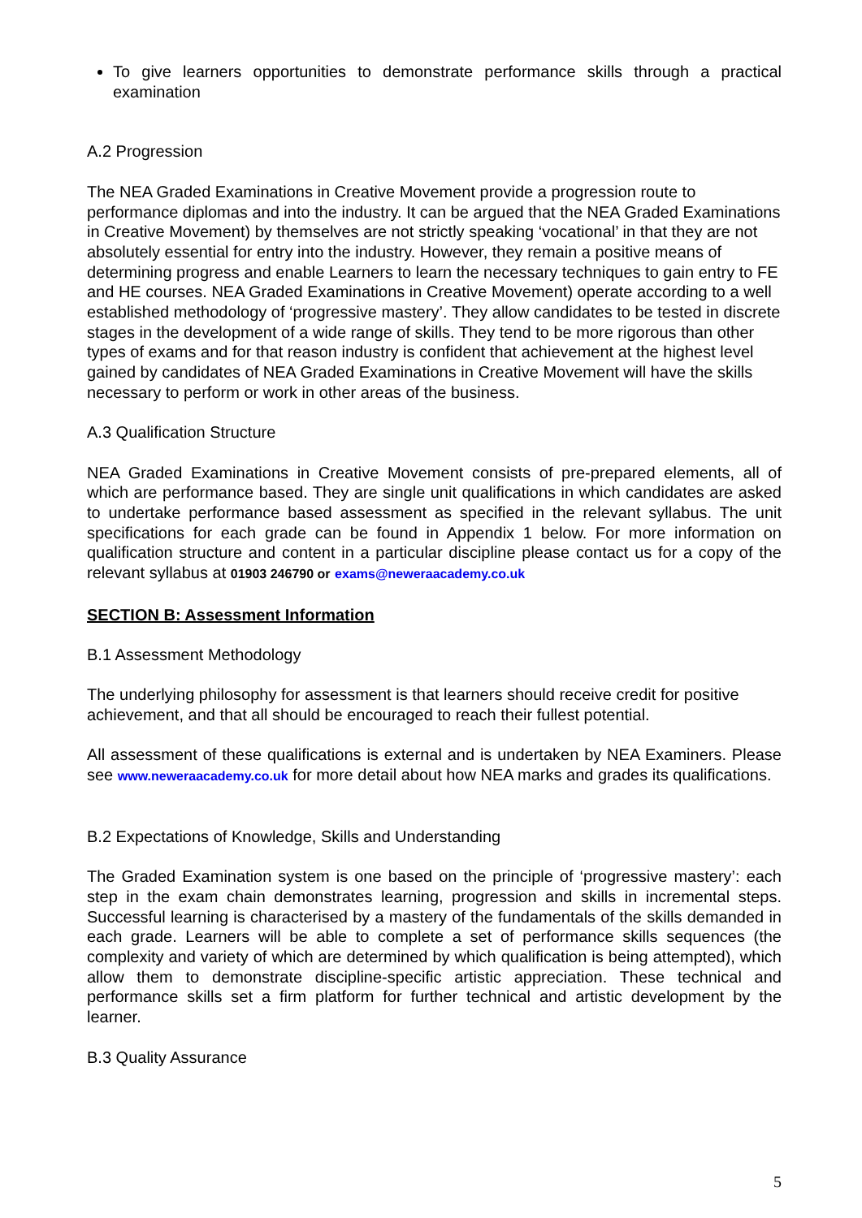To give learners opportunities to demonstrate performance skills through a practical examination
A.2 Progression
The NEA Graded Examinations in Creative Movement provide a progression route to performance diplomas and into the industry. It can be argued that the NEA Graded Examinations in Creative Movement) by themselves are not strictly speaking ‘vocational’ in that they are not absolutely essential for entry into the industry. However, they remain a positive means of determining progress and enable Learners to learn the necessary techniques to gain entry to FE and HE courses. NEA Graded Examinations in Creative Movement) operate according to a well established methodology of ‘progressive mastery’. They allow candidates to be tested in discrete stages in the development of a wide range of skills. They tend to be more rigorous than other types of exams and for that reason industry is confident that achievement at the highest level gained by candidates of NEA Graded Examinations in Creative Movement will have the skills necessary to perform or work in other areas of the business.
A.3 Qualification Structure
NEA Graded Examinations in Creative Movement consists of pre-prepared elements, all of which are performance based. They are single unit qualifications in which candidates are asked to undertake performance based assessment as specified in the relevant syllabus. The unit specifications for each grade can be found in Appendix 1 below. For more information on qualification structure and content in a particular discipline please contact us for a copy of the relevant syllabus at 01903 246790 or exams@neweraacademy.co.uk
SECTION B: Assessment Information
B.1 Assessment Methodology
The underlying philosophy for assessment is that learners should receive credit for positive achievement, and that all should be encouraged to reach their fullest potential.
All assessment of these qualifications is external and is undertaken by NEA Examiners. Please see www.neweraacademy.co.uk for more detail about how NEA marks and grades its qualifications.
B.2 Expectations of Knowledge, Skills and Understanding
The Graded Examination system is one based on the principle of ‘progressive mastery’: each step in the exam chain demonstrates learning, progression and skills in incremental steps. Successful learning is characterised by a mastery of the fundamentals of the skills demanded in each grade. Learners will be able to complete a set of performance skills sequences (the complexity and variety of which are determined by which qualification is being attempted), which allow them to demonstrate discipline-specific artistic appreciation. These technical and performance skills set a firm platform for further technical and artistic development by the learner.
B.3 Quality Assurance
5